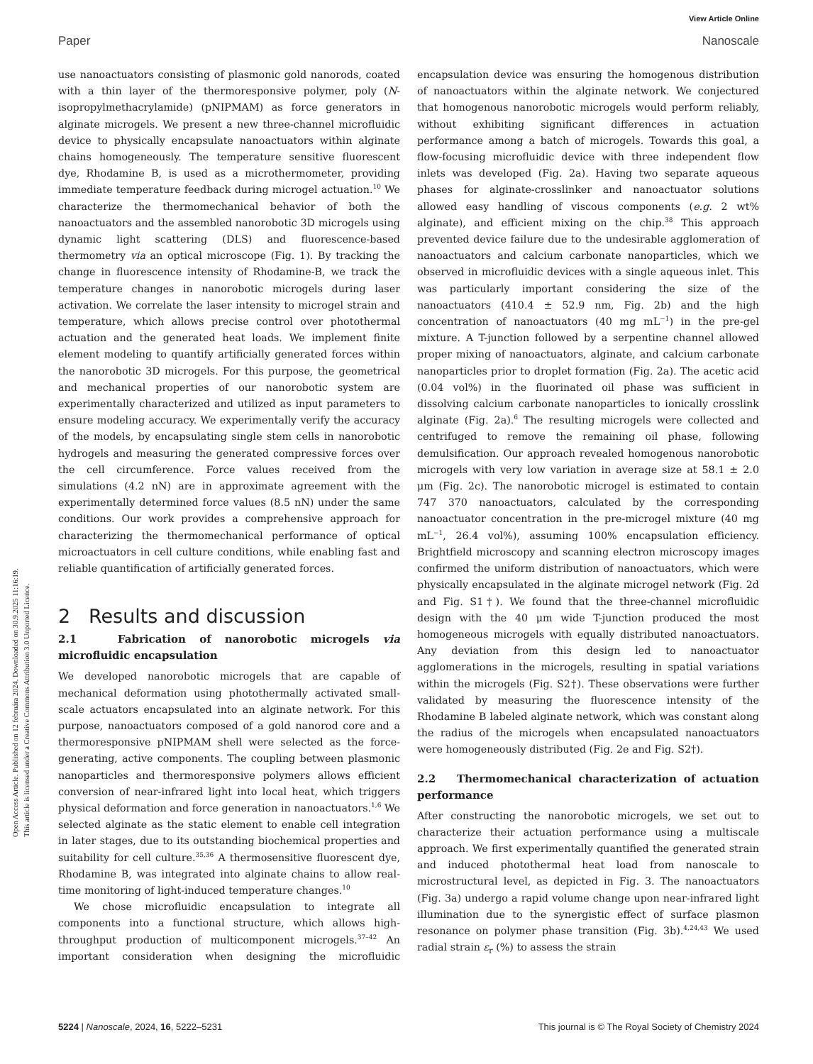View Article Online
Paper Nanoscale
Open Access Article. Published on 12 februára 2024. Downloaded on 30.9.2025 11:16:19.
This article is licensed under a Creative Commons Attribution 3.0 Unported Licence.
use nanoactuators consisting of plasmonic gold nanorods, coated with a thin layer of the thermoresponsive polymer, poly (N-isopropylmethacrylamide) (pNIPMAM) as force generators in alginate microgels. We present a new three-channel microfluidic device to physically encapsulate nanoactuators within alginate chains homogeneously. The temperature sensitive fluorescent dye, Rhodamine B, is used as a microthermometer, providing immediate temperature feedback during microgel actuation.<sup>10</sup> We characterize the thermomechanical behavior of both the nanoactuators and the assembled nanorobotic 3D microgels using dynamic light scattering (DLS) and fluorescence-based thermometry via an optical microscope (Fig. 1). By tracking the change in fluorescence intensity of Rhodamine-B, we track the temperature changes in nanorobotic microgels during laser activation. We correlate the laser intensity to microgel strain and temperature, which allows precise control over photothermal actuation and the generated heat loads. We implement finite element modeling to quantify artificially generated forces within the nanorobotic 3D microgels. For this purpose, the geometrical and mechanical properties of our nanorobotic system are experimentally characterized and utilized as input parameters to ensure modeling accuracy. We experimentally verify the accuracy of the models, by encapsulating single stem cells in nanorobotic hydrogels and measuring the generated compressive forces over the cell circumference. Force values received from the simulations (4.2 nN) are in approximate agreement with the experimentally determined force values (8.5 nN) under the same conditions. Our work provides a comprehensive approach for characterizing the thermomechanical performance of optical microactuators in cell culture conditions, while enabling fast and reliable quantification of artificially generated forces.
2 Results and discussion
2.1 Fabrication of nanorobotic microgels via microfluidic encapsulation
We developed nanorobotic microgels that are capable of mechanical deformation using photothermally activated small-scale actuators encapsulated into an alginate network. For this purpose, nanoactuators composed of a gold nanorod core and a thermoresponsive pNIPMAM shell were selected as the force-generating, active components. The coupling between plasmonic nanoparticles and thermoresponsive polymers allows efficient conversion of near-infrared light into local heat, which triggers physical deformation and force generation in nanoactuators.<sup>1,6</sup> We selected alginate as the static element to enable cell integration in later stages, due to its outstanding biochemical properties and suitability for cell culture.<sup>35,36</sup> A thermosensitive fluorescent dye, Rhodamine B, was integrated into alginate chains to allow real-time monitoring of light-induced temperature changes.<sup>10</sup>
We chose microfluidic encapsulation to integrate all components into a functional structure, which allows high-throughput production of multicomponent microgels.<sup>37–42</sup> An important consideration when designing the microfluidic encapsulation device was ensuring the homogenous distribution of nanoactuators within the alginate network. We conjectured that homogenous nanorobotic microgels would perform reliably, without exhibiting significant differences in actuation performance among a batch of microgels. Towards this goal, a flow-focusing microfluidic device with three independent flow inlets was developed (Fig. 2a). Having two separate aqueous phases for alginate-crosslinker and nanoactuator solutions allowed easy handling of viscous components (e.g. 2 wt% alginate), and efficient mixing on the chip.<sup>38</sup> This approach prevented device failure due to the undesirable agglomeration of nanoactuators and calcium carbonate nanoparticles, which we observed in microfluidic devices with a single aqueous inlet. This was particularly important considering the size of the nanoactuators (410.4 ± 52.9 nm, Fig. 2b) and the high concentration of nanoactuators (40 mg mL<sup>−1</sup>) in the pre-gel mixture. A T-junction followed by a serpentine channel allowed proper mixing of nanoactuators, alginate, and calcium carbonate nanoparticles prior to droplet formation (Fig. 2a). The acetic acid (0.04 vol%) in the fluorinated oil phase was sufficient in dissolving calcium carbonate nanoparticles to ionically crosslink alginate (Fig. 2a).<sup>6</sup> The resulting microgels were collected and centrifuged to remove the remaining oil phase, following demulsification. Our approach revealed homogenous nanorobotic microgels with very low variation in average size at 58.1 ± 2.0 μm (Fig. 2c). The nanorobotic microgel is estimated to contain 747 370 nanoactuators, calculated by the corresponding nanoactuator concentration in the pre-microgel mixture (40 mg mL<sup>−1</sup>, 26.4 vol%), assuming 100% encapsulation efficiency. Brightfield microscopy and scanning electron microscopy images confirmed the uniform distribution of nanoactuators, which were physically encapsulated in the alginate microgel network (Fig. 2d and Fig. S1†). We found that the three-channel microfluidic design with the 40 μm wide T-junction produced the most homogeneous microgels with equally distributed nanoactuators. Any deviation from this design led to nanoactuator agglomerations in the microgels, resulting in spatial variations within the microgels (Fig. S2†). These observations were further validated by measuring the fluorescence intensity of the Rhodamine B labeled alginate network, which was constant along the radius of the microgels when encapsulated nanoactuators were homogeneously distributed (Fig. 2e and Fig. S2†).
2.2 Thermomechanical characterization of actuation performance
After constructing the nanorobotic microgels, we set out to characterize their actuation performance using a multiscale approach. We first experimentally quantified the generated strain and induced photothermal heat load from nanoscale to microstructural level, as depicted in Fig. 3. The nanoactuators (Fig. 3a) undergo a rapid volume change upon near-infrared light illumination due to the synergistic effect of surface plasmon resonance on polymer phase transition (Fig. 3b).<sup>4,24,43</sup> We used radial strain ε<sub>r</sub> (%) to assess the strain
5224 | Nanoscale, 2024, 16, 5222–5231 This journal is © The Royal Society of Chemistry 2024